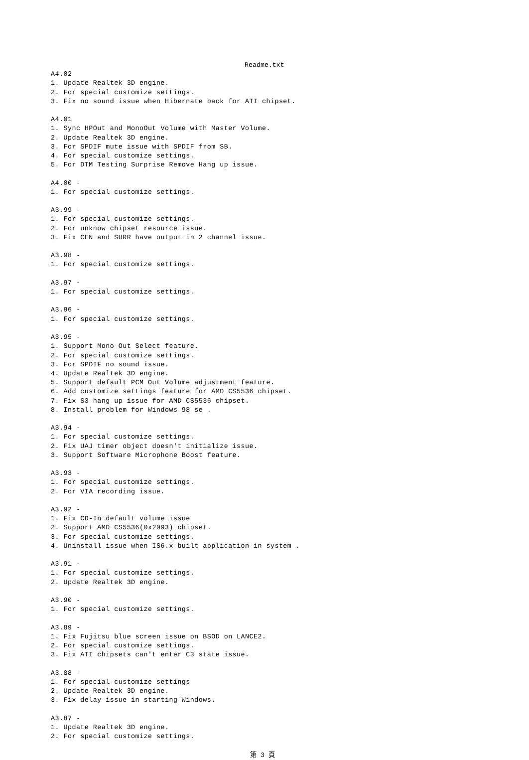Readme.txt
A4.02
1. Update Realtek 3D engine.
2. For special customize settings.
3. Fix no sound issue when Hibernate back for ATI chipset.

A4.01
1. Sync HPOut and MonoOut Volume with Master Volume.
2. Update Realtek 3D engine.
3. For SPDIF mute issue with SPDIF from SB.
4. For special customize settings.
5. For DTM Testing Surprise Remove Hang up issue.

A4.00 -
1. For special customize settings.

A3.99 -
1. For special customize settings.
2. For unknow chipset resource issue.
3. Fix CEN and SURR have output in 2 channel issue.

A3.98 -
1. For special customize settings.

A3.97 -
1. For special customize settings.

A3.96 -
1. For special customize settings.

A3.95 -
1. Support Mono Out Select feature.
2. For special customize settings.
3. For SPDIF no sound issue.
4. Update Realtek 3D engine.
5. Support default PCM Out Volume adjustment feature.
6. Add customize settings feature for AMD CS5536 chipset.
7. Fix S3 hang up issue for AMD CS5536 chipset.
8. Install problem for Windows 98 se .

A3.94 -
1. For special customize settings.
2. Fix UAJ timer object doesn't initialize issue.
3. Support Software Microphone Boost feature.

A3.93 -
1. For special customize settings.
2. For VIA recording issue.

A3.92 -
1. Fix CD-In default volume issue
2. Support AMD CS5536(0x2093) chipset.
3. For special customize settings.
4. Uninstall issue when IS6.x built application in system .

A3.91 -
1. For special customize settings.
2. Update Realtek 3D engine.

A3.90 -
1. For special customize settings.

A3.89 -
1. Fix Fujitsu blue screen issue on BSOD on LANCE2.
2. For special customize settings.
3. Fix ATI chipsets can't enter C3 state issue.

A3.88 -
1. For special customize settings
2. Update Realtek 3D engine.
3. Fix delay issue in starting Windows.

A3.87 -
1. Update Realtek 3D engine.
2. For special customize settings.
第 3 頁